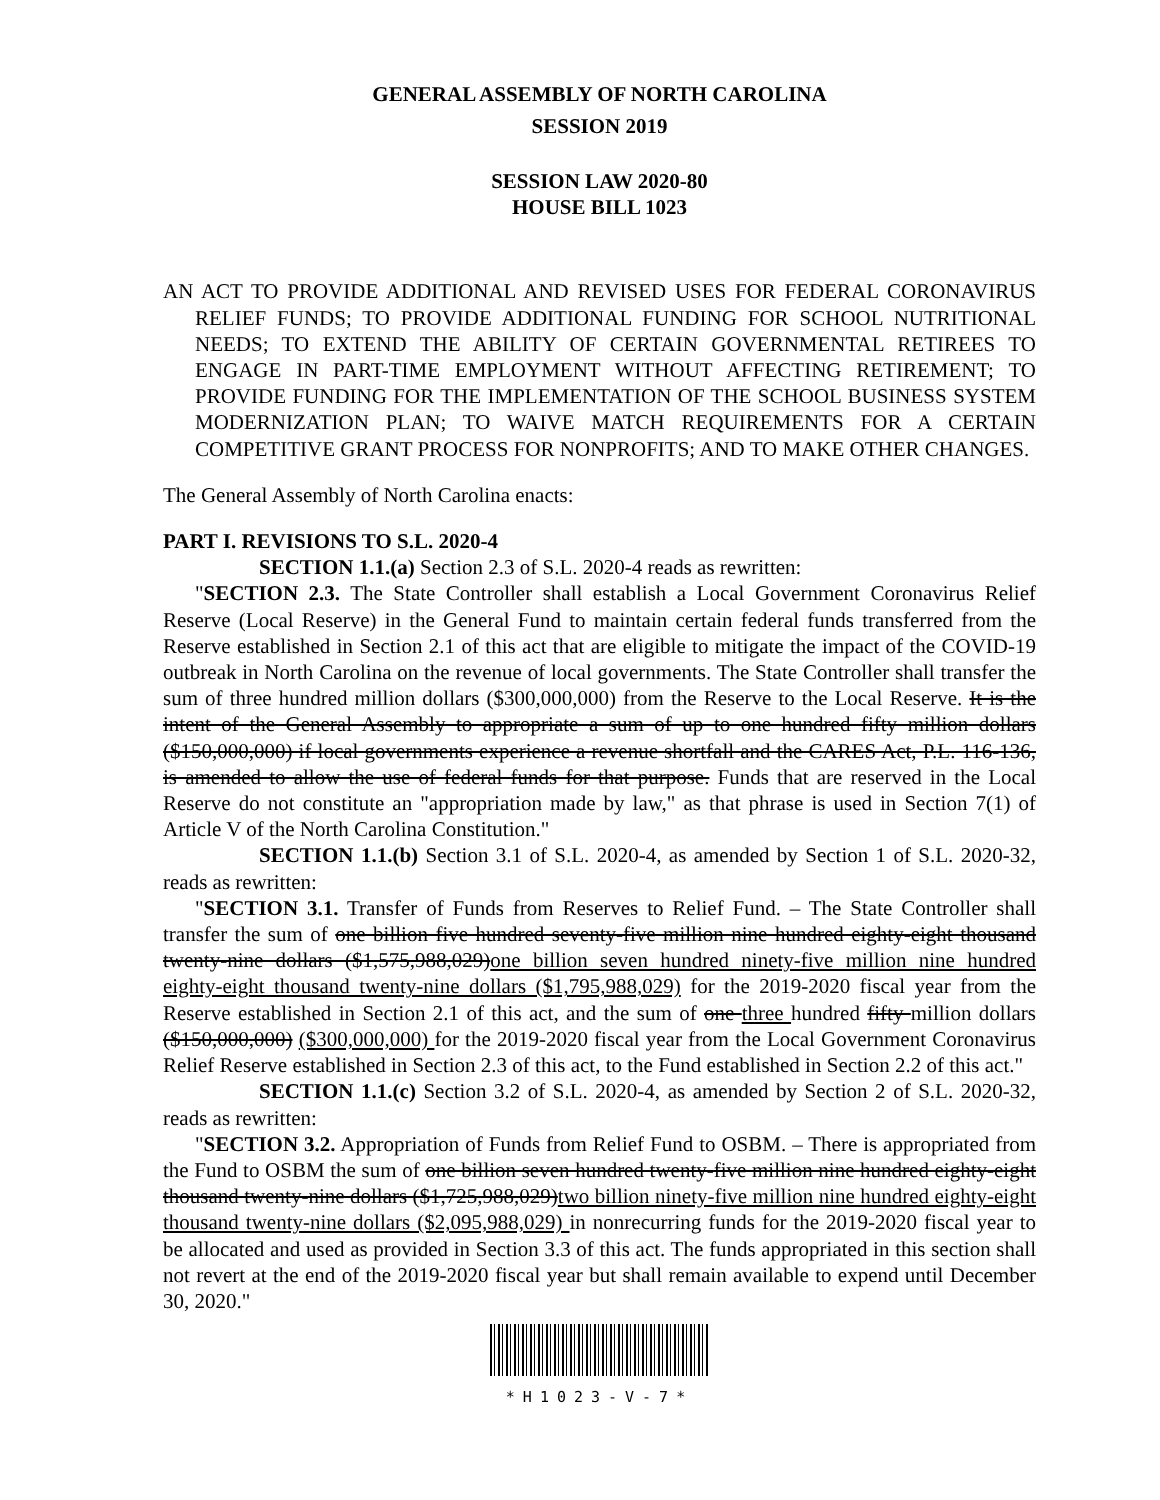GENERAL ASSEMBLY OF NORTH CAROLINA
SESSION 2019
SESSION LAW 2020-80
HOUSE BILL 1023
AN ACT TO PROVIDE ADDITIONAL AND REVISED USES FOR FEDERAL CORONAVIRUS RELIEF FUNDS; TO PROVIDE ADDITIONAL FUNDING FOR SCHOOL NUTRITIONAL NEEDS; TO EXTEND THE ABILITY OF CERTAIN GOVERNMENTAL RETIREES TO ENGAGE IN PART-TIME EMPLOYMENT WITHOUT AFFECTING RETIREMENT; TO PROVIDE FUNDING FOR THE IMPLEMENTATION OF THE SCHOOL BUSINESS SYSTEM MODERNIZATION PLAN; TO WAIVE MATCH REQUIREMENTS FOR A CERTAIN COMPETITIVE GRANT PROCESS FOR NONPROFITS; AND TO MAKE OTHER CHANGES.
The General Assembly of North Carolina enacts:
PART I. REVISIONS TO S.L. 2020-4
SECTION 1.1.(a) Section 2.3 of S.L. 2020-4 reads as rewritten:
"SECTION 2.3. The State Controller shall establish a Local Government Coronavirus Relief Reserve (Local Reserve) in the General Fund to maintain certain federal funds transferred from the Reserve established in Section 2.1 of this act that are eligible to mitigate the impact of the COVID-19 outbreak in North Carolina on the revenue of local governments. The State Controller shall transfer the sum of three hundred million dollars ($300,000,000) from the Reserve to the Local Reserve. It is the intent of the General Assembly to appropriate a sum of up to one hundred fifty million dollars ($150,000,000) if local governments experience a revenue shortfall and the CARES Act, P.L. 116-136, is amended to allow the use of federal funds for that purpose. Funds that are reserved in the Local Reserve do not constitute an "appropriation made by law," as that phrase is used in Section 7(1) of Article V of the North Carolina Constitution."
SECTION 1.1.(b) Section 3.1 of S.L. 2020-4, as amended by Section 1 of S.L. 2020-32, reads as rewritten:
"SECTION 3.1. Transfer of Funds from Reserves to Relief Fund. – The State Controller shall transfer the sum of one billion five hundred seventy-five million nine hundred eighty-eight thousand twenty-nine dollars ($1,575,988,029)one billion seven hundred ninety-five million nine hundred eighty-eight thousand twenty-nine dollars ($1,795,988,029) for the 2019-2020 fiscal year from the Reserve established in Section 2.1 of this act, and the sum of one three hundred fifty million dollars ($150,000,000) ($300,000,000) for the 2019-2020 fiscal year from the Local Government Coronavirus Relief Reserve established in Section 2.3 of this act, to the Fund established in Section 2.2 of this act."
SECTION 1.1.(c) Section 3.2 of S.L. 2020-4, as amended by Section 2 of S.L. 2020-32, reads as rewritten:
"SECTION 3.2. Appropriation of Funds from Relief Fund to OSBM. – There is appropriated from the Fund to OSBM the sum of one billion seven hundred twenty-five million nine hundred eighty-eight thousand twenty-nine dollars ($1,725,988,029)two billion ninety-five million nine hundred eighty-eight thousand twenty-nine dollars ($2,095,988,029) in nonrecurring funds for the 2019-2020 fiscal year to be allocated and used as provided in Section 3.3 of this act. The funds appropriated in this section shall not revert at the end of the 2019-2020 fiscal year but shall remain available to expend until December 30, 2020."
*H1023-V-7*